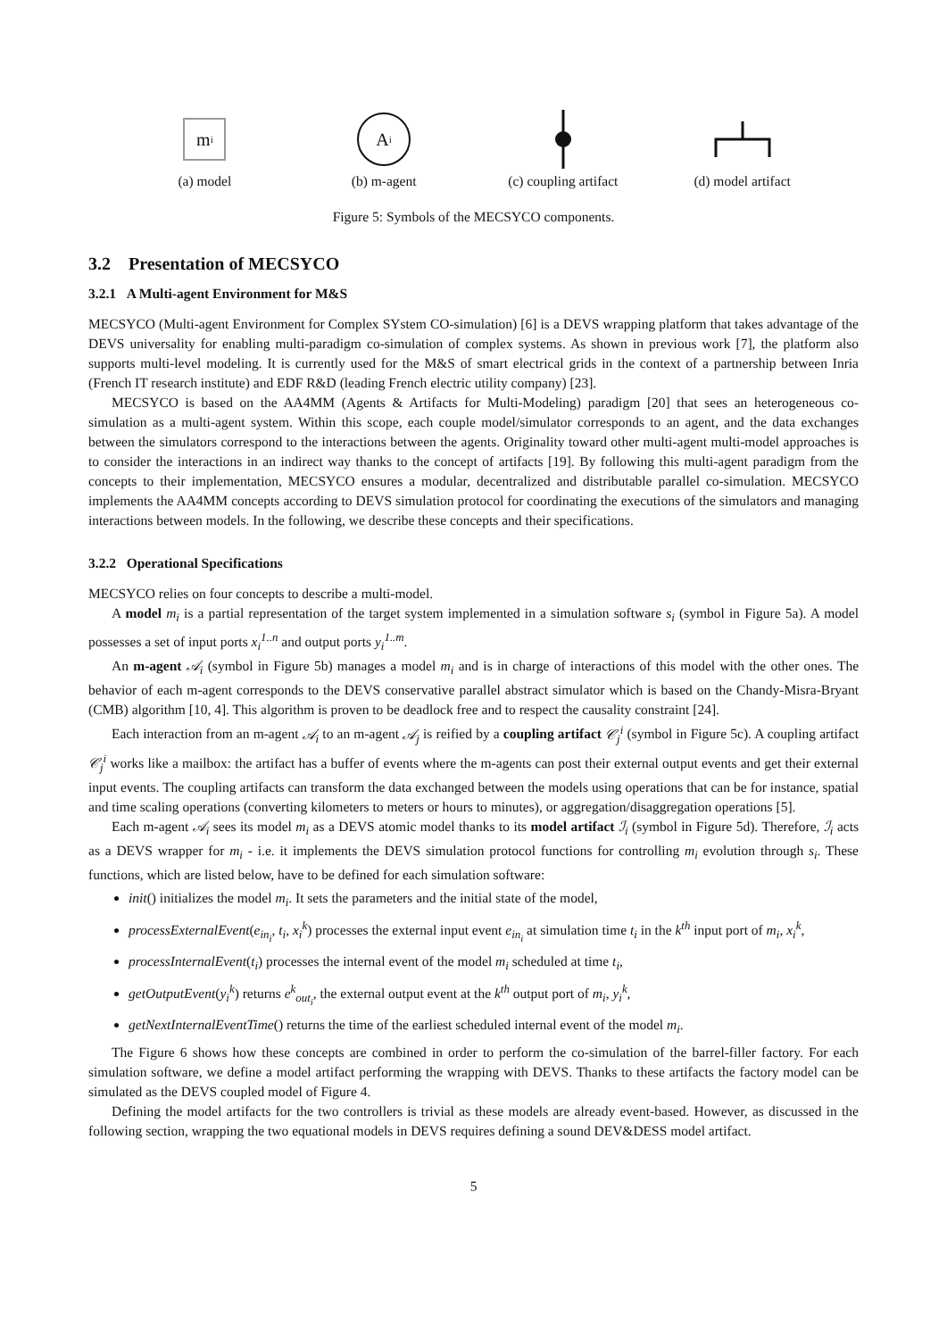m<sub>i</sub>
(a) model
A<sub>i</sub>
(b) m-agent
(c) coupling artifact
(d) model artifact
Figure 5: Symbols of the MECSYCO components.
3.2 Presentation of MECSYCO
3.2.1 A Multi-agent Environment for M&S
MECSYCO (Multi-agent Environment for Complex SYstem CO-simulation) [6] is a DEVS wrapping platform that takes advantage of the DEVS universality for enabling multi-paradigm co-simulation of complex systems. As shown in previous work [7], the platform also supports multi-level modeling. It is currently used for the M&S of smart electrical grids in the context of a partnership between Inria (French IT research institute) and EDF R&D (leading French electric utility company) [23].
MECSYCO is based on the AA4MM (Agents & Artifacts for Multi-Modeling) paradigm [20] that sees an heterogeneous co-simulation as a multi-agent system. Within this scope, each couple model/simulator corresponds to an agent, and the data exchanges between the simulators correspond to the interactions between the agents. Originality toward other multi-agent multi-model approaches is to consider the interactions in an indirect way thanks to the concept of artifacts [19]. By following this multi-agent paradigm from the concepts to their implementation, MECSYCO ensures a modular, decentralized and distributable parallel co-simulation. MECSYCO implements the AA4MM concepts according to DEVS simulation protocol for coordinating the executions of the simulators and managing interactions between models. In the following, we describe these concepts and their specifications.
3.2.2 Operational Specifications
MECSYCO relies on four concepts to describe a multi-model.
A model m<sub>i</sub> is a partial representation of the target system implemented in a simulation software s<sub>i</sub> (symbol in Figure 5a). A model possesses a set of input ports x<sub>i</sub><sup>1..n</sup> and output ports y<sub>i</sub><sup>1..m</sup>.
An m-agent 𝒜<sub>i</sub> (symbol in Figure 5b) manages a model m<sub>i</sub> and is in charge of interactions of this model with the other ones. The behavior of each m-agent corresponds to the DEVS conservative parallel abstract simulator which is based on the Chandy-Misra-Bryant (CMB) algorithm [10, 4]. This algorithm is proven to be deadlock free and to respect the causality constraint [24].
Each interaction from an m-agent 𝒜<sub>i</sub> to an m-agent 𝒜<sub>j</sub> is reified by a coupling artifact 𝒞<sub>j</sub><sup>i</sup> (symbol in Figure 5c). A coupling artifact 𝒞<sub>j</sub><sup>i</sup> works like a mailbox: the artifact has a buffer of events where the m-agents can post their external output events and get their external input events. The coupling artifacts can transform the data exchanged between the models using operations that can be for instance, spatial and time scaling operations (converting kilometers to meters or hours to minutes), or aggregation/disaggregation operations [5].
Each m-agent 𝒜<sub>i</sub> sees its model m<sub>i</sub> as a DEVS atomic model thanks to its model artifact ℐ<sub>i</sub> (symbol in Figure 5d). Therefore, ℐ<sub>i</sub> acts as a DEVS wrapper for m<sub>i</sub> - i.e. it implements the DEVS simulation protocol functions for controlling m<sub>i</sub> evolution through s<sub>i</sub>. These functions, which are listed below, have to be defined for each simulation software:
init() initializes the model m<sub>i</sub>. It sets the parameters and the initial state of the model,
processExternalEvent(e<sub>in<sub>i</sub></sub>, t<sub>i</sub>, x<sub>i</sub><sup>k</sup>) processes the external input event e<sub>in<sub>i</sub></sub> at simulation time t<sub>i</sub> in the k<sup>th</sup> input port of m<sub>i</sub>, x<sub>i</sub><sup>k</sup>,
processInternalEvent(t<sub>i</sub>) processes the internal event of the model m<sub>i</sub> scheduled at time t<sub>i</sub>,
getOutputEvent(y<sub>i</sub><sup>k</sup>) returns e<sup>k</sup><sub>out<sub>i</sub></sub>, the external output event at the k<sup>th</sup> output port of m<sub>i</sub>, y<sub>i</sub><sup>k</sup>,
getNextInternalEventTime() returns the time of the earliest scheduled internal event of the model m<sub>i</sub>.
The Figure 6 shows how these concepts are combined in order to perform the co-simulation of the barrel-filler factory. For each simulation software, we define a model artifact performing the wrapping with DEVS. Thanks to these artifacts the factory model can be simulated as the DEVS coupled model of Figure 4.
Defining the model artifacts for the two controllers is trivial as these models are already event-based. However, as discussed in the following section, wrapping the two equational models in DEVS requires defining a sound DEV&DESS model artifact.
5